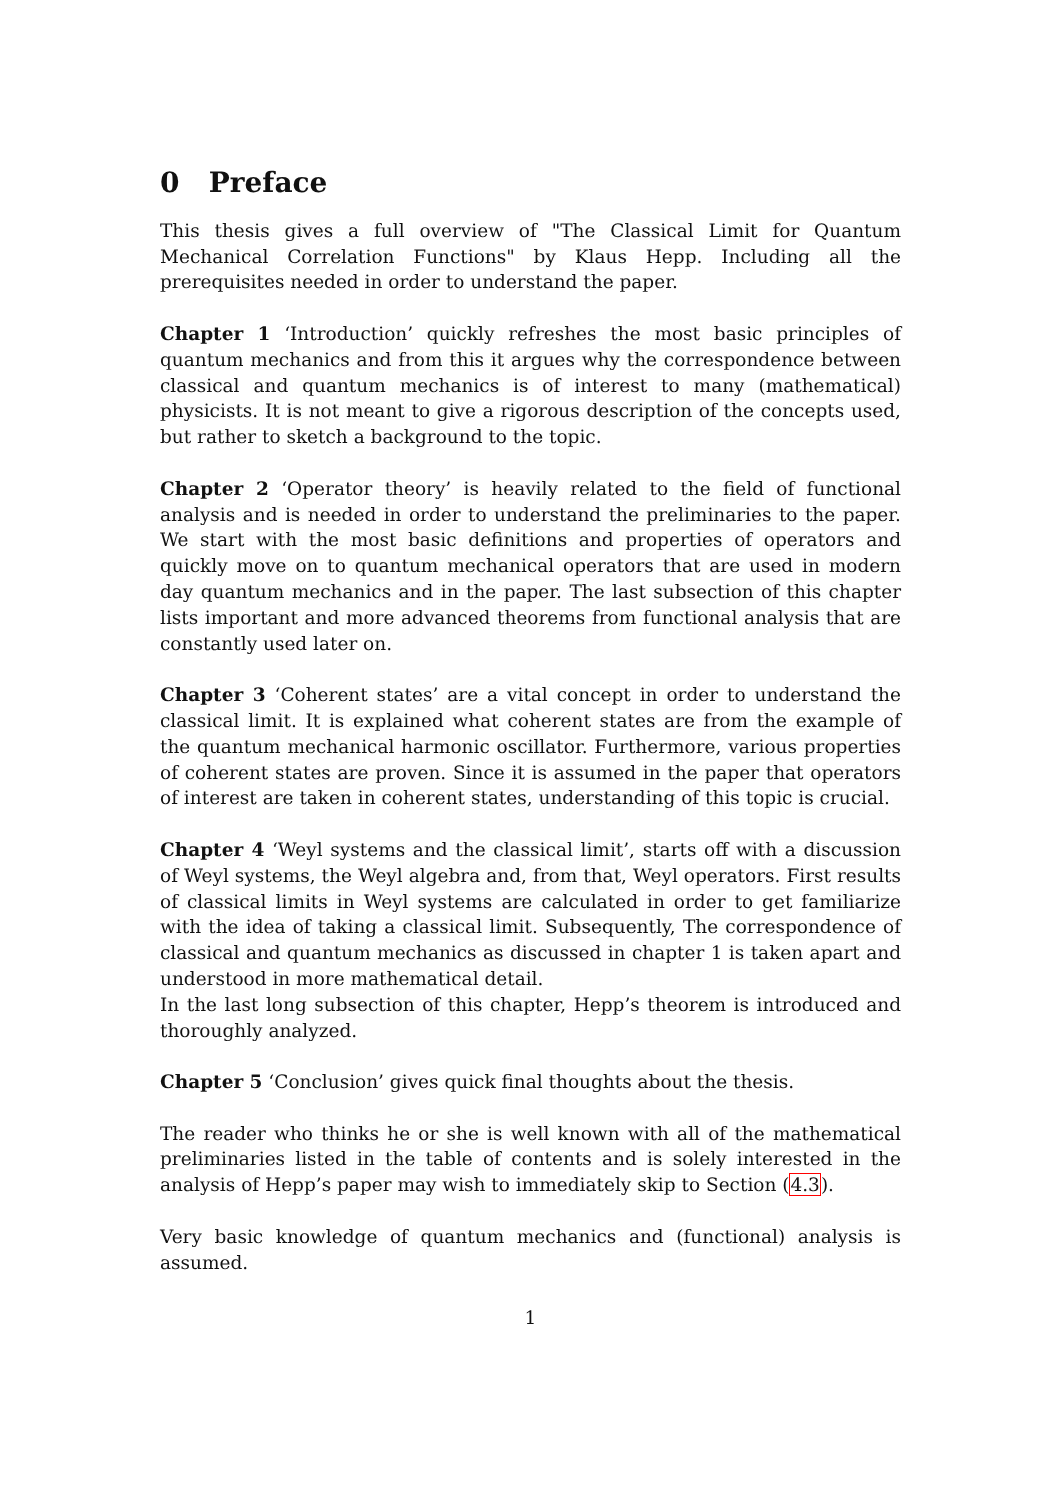0 Preface
This thesis gives a full overview of "The Classical Limit for Quantum Mechanical Correlation Functions" by Klaus Hepp. Including all the prerequisites needed in order to understand the paper.
Chapter 1 ‘Introduction’ quickly refreshes the most basic principles of quantum mechanics and from this it argues why the correspondence between classical and quantum mechanics is of interest to many (mathematical) physicists. It is not meant to give a rigorous description of the concepts used, but rather to sketch a background to the topic.
Chapter 2 ‘Operator theory’ is heavily related to the field of functional analysis and is needed in order to understand the preliminaries to the paper. We start with the most basic definitions and properties of operators and quickly move on to quantum mechanical operators that are used in modern day quantum mechanics and in the paper. The last subsection of this chapter lists important and more advanced theorems from functional analysis that are constantly used later on.
Chapter 3 ‘Coherent states’ are a vital concept in order to understand the classical limit. It is explained what coherent states are from the example of the quantum mechanical harmonic oscillator. Furthermore, various properties of coherent states are proven. Since it is assumed in the paper that operators of interest are taken in coherent states, understanding of this topic is crucial.
Chapter 4 ‘Weyl systems and the classical limit’, starts off with a discussion of Weyl systems, the Weyl algebra and, from that, Weyl operators. First results of classical limits in Weyl systems are calculated in order to get familiarize with the idea of taking a classical limit. Subsequently, The correspondence of classical and quantum mechanics as discussed in chapter 1 is taken apart and understood in more mathematical detail.
In the last long subsection of this chapter, Hepp’s theorem is introduced and thoroughly analyzed.
Chapter 5 ‘Conclusion’ gives quick final thoughts about the thesis.
The reader who thinks he or she is well known with all of the mathematical preliminaries listed in the table of contents and is solely interested in the analysis of Hepp’s paper may wish to immediately skip to Section (4.3).
Very basic knowledge of quantum mechanics and (functional) analysis is assumed.
1